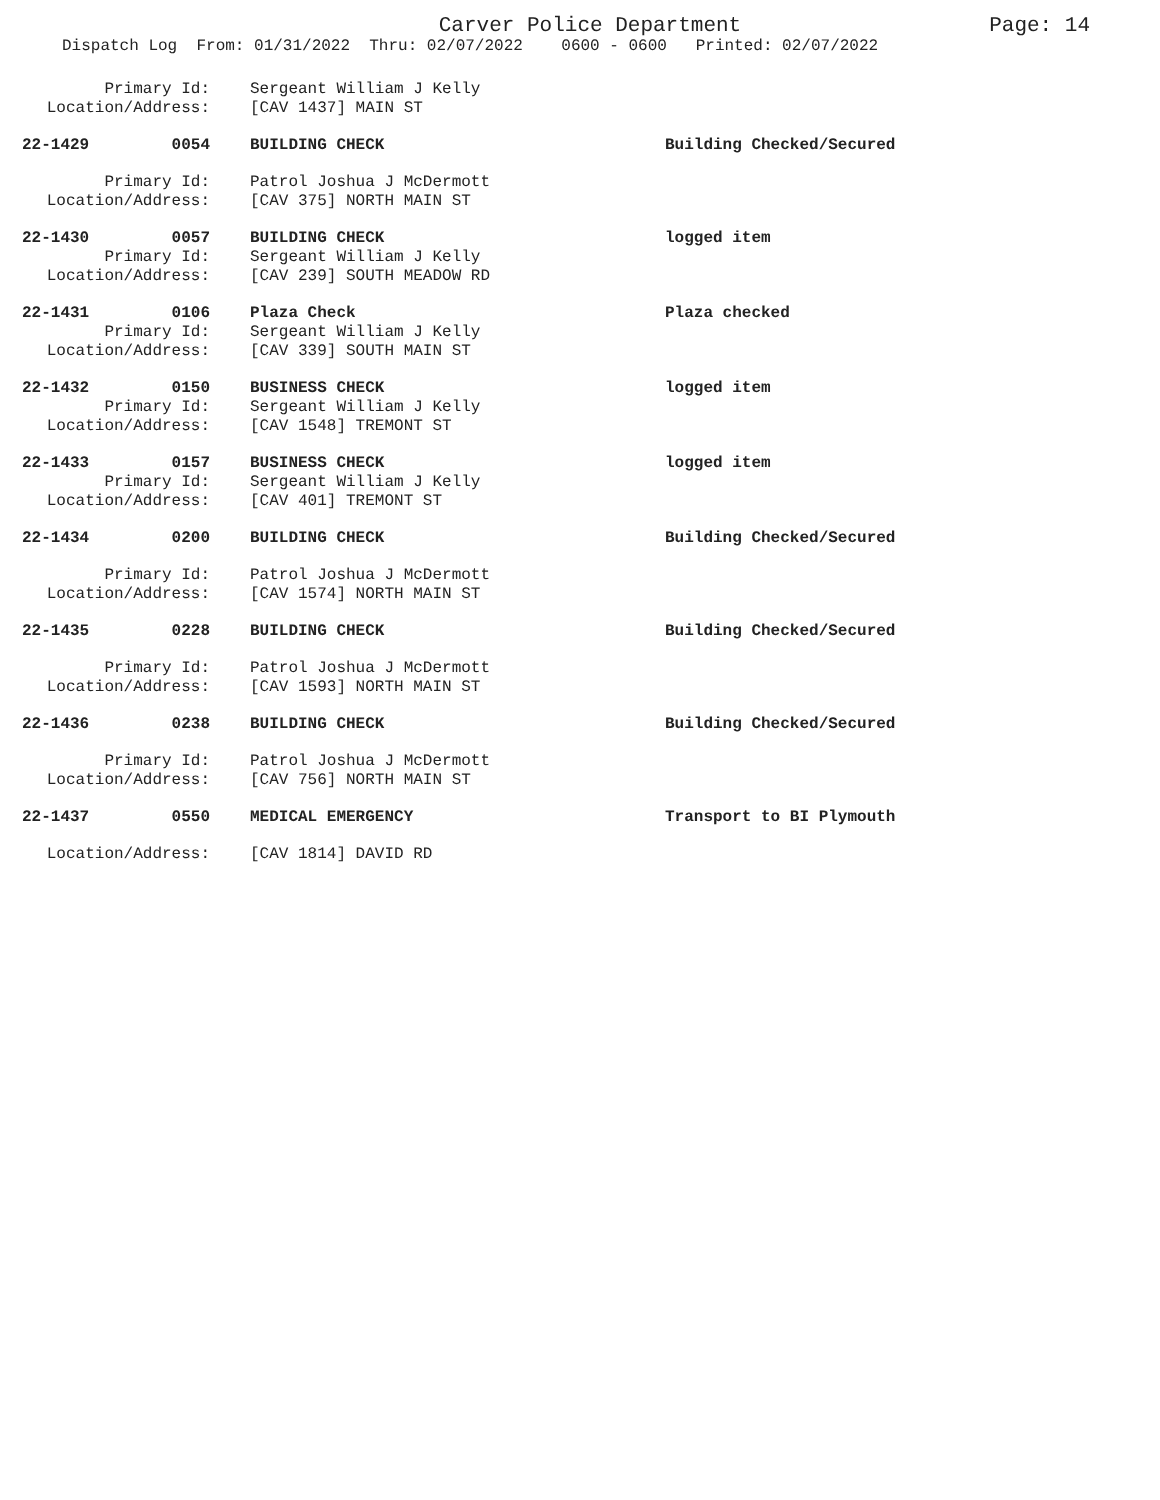Carver Police Department
Page: 14
Dispatch Log From: 01/31/2022 Thru: 02/07/2022 0600 - 0600 Printed: 02/07/2022
Primary Id: Sergeant William J Kelly
Location/Address: [CAV 1437] MAIN ST
22-1429 0054 BUILDING CHECK Building Checked/Secured
Primary Id: Patrol Joshua J McDermott
Location/Address: [CAV 375] NORTH MAIN ST
22-1430 0057 BUILDING CHECK logged item
Primary Id: Sergeant William J Kelly
Location/Address: [CAV 239] SOUTH MEADOW RD
22-1431 0106 Plaza Check Plaza checked
Primary Id: Sergeant William J Kelly
Location/Address: [CAV 339] SOUTH MAIN ST
22-1432 0150 BUSINESS CHECK logged item
Primary Id: Sergeant William J Kelly
Location/Address: [CAV 1548] TREMONT ST
22-1433 0157 BUSINESS CHECK logged item
Primary Id: Sergeant William J Kelly
Location/Address: [CAV 401] TREMONT ST
22-1434 0200 BUILDING CHECK Building Checked/Secured
Primary Id: Patrol Joshua J McDermott
Location/Address: [CAV 1574] NORTH MAIN ST
22-1435 0228 BUILDING CHECK Building Checked/Secured
Primary Id: Patrol Joshua J McDermott
Location/Address: [CAV 1593] NORTH MAIN ST
22-1436 0238 BUILDING CHECK Building Checked/Secured
Primary Id: Patrol Joshua J McDermott
Location/Address: [CAV 756] NORTH MAIN ST
22-1437 0550 MEDICAL EMERGENCY Transport to BI Plymouth
Location/Address: [CAV 1814] DAVID RD